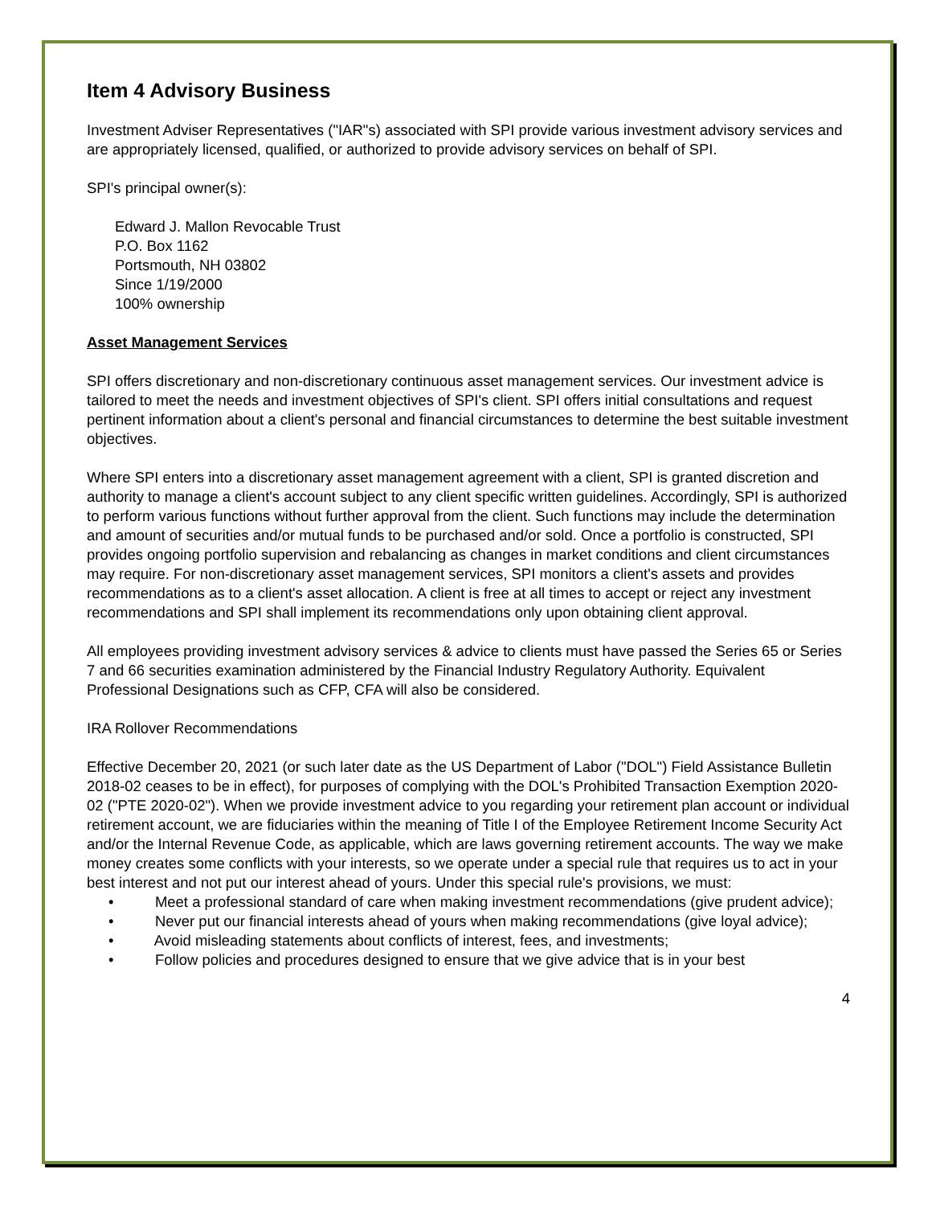Item 4 Advisory Business
Investment Adviser Representatives ("IAR"s) associated with SPI provide various investment advisory services and are appropriately licensed, qualified, or authorized to provide advisory services on behalf of SPI.
SPI's principal owner(s):
Edward J. Mallon Revocable Trust
P.O. Box 1162
Portsmouth, NH 03802
Since 1/19/2000
100% ownership
Asset Management Services
SPI offers discretionary and non-discretionary continuous asset management services. Our investment advice is tailored to meet the needs and investment objectives of SPI's client. SPI offers initial consultations and request pertinent information about a client's personal and financial circumstances to determine the best suitable investment objectives.
Where SPI enters into a discretionary asset management agreement with a client, SPI is granted discretion and authority to manage a client's account subject to any client specific written guidelines. Accordingly, SPI is authorized to perform various functions without further approval from the client. Such functions may include the determination and amount of securities and/or mutual funds to be purchased and/or sold. Once a portfolio is constructed, SPI provides ongoing portfolio supervision and rebalancing as changes in market conditions and client circumstances may require. For non-discretionary asset management services, SPI monitors a client's assets and provides recommendations as to a client's asset allocation. A client is free at all times to accept or reject any investment recommendations and SPI shall implement its recommendations only upon obtaining client approval.
All employees providing investment advisory services & advice to clients must have passed the Series 65 or Series 7 and 66 securities examination administered by the Financial Industry Regulatory Authority. Equivalent Professional Designations such as CFP, CFA will also be considered.
IRA Rollover Recommendations
Effective December 20, 2021 (or such later date as the US Department of Labor ("DOL") Field Assistance Bulletin 2018-02 ceases to be in effect), for purposes of complying with the DOL's Prohibited Transaction Exemption 2020-02 ("PTE 2020-02"). When we provide investment advice to you regarding your retirement plan account or individual retirement account, we are fiduciaries within the meaning of Title I of the Employee Retirement Income Security Act and/or the Internal Revenue Code, as applicable, which are laws governing retirement accounts. The way we make money creates some conflicts with your interests, so we operate under a special rule that requires us to act in your best interest and not put our interest ahead of yours. Under this special rule's provisions, we must:
• Meet a professional standard of care when making investment recommendations (give prudent advice);
• Never put our financial interests ahead of yours when making recommendations (give loyal advice);
• Avoid misleading statements about conflicts of interest, fees, and investments;
• Follow policies and procedures designed to ensure that we give advice that is in your best
4